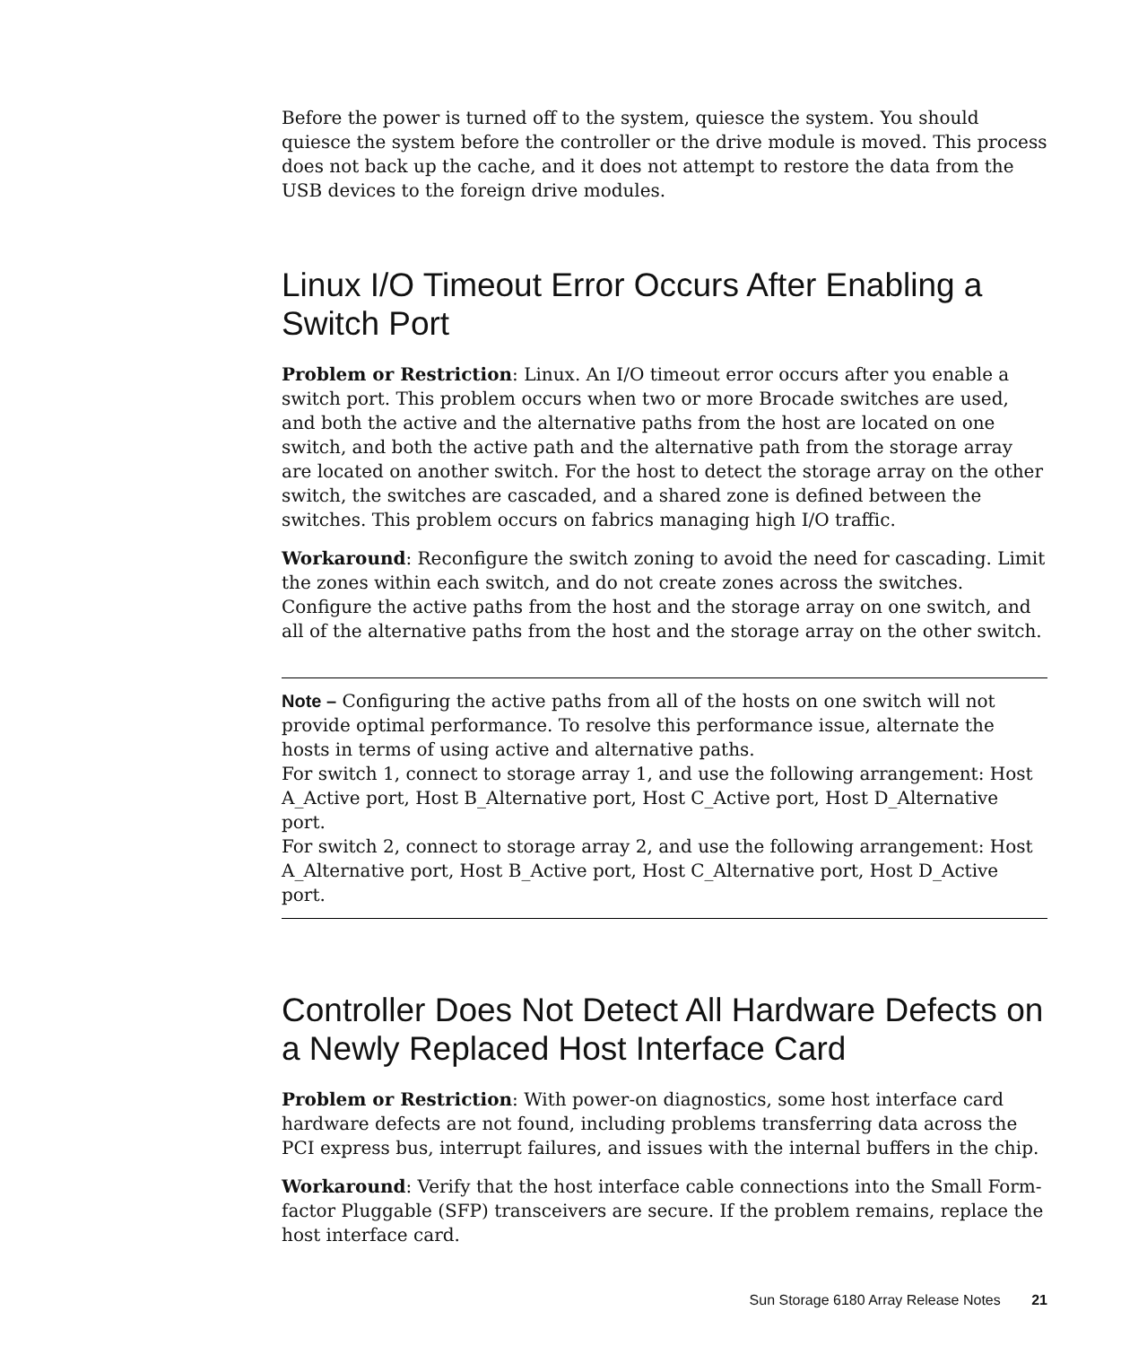Before the power is turned off to the system, quiesce the system. You should quiesce the system before the controller or the drive module is moved. This process does not back up the cache, and it does not attempt to restore the data from the USB devices to the foreign drive modules.
Linux I/O Timeout Error Occurs After Enabling a Switch Port
Problem or Restriction: Linux. An I/O timeout error occurs after you enable a switch port. This problem occurs when two or more Brocade switches are used, and both the active and the alternative paths from the host are located on one switch, and both the active path and the alternative path from the storage array are located on another switch. For the host to detect the storage array on the other switch, the switches are cascaded, and a shared zone is defined between the switches. This problem occurs on fabrics managing high I/O traffic.
Workaround: Reconfigure the switch zoning to avoid the need for cascading. Limit the zones within each switch, and do not create zones across the switches. Configure the active paths from the host and the storage array on one switch, and all of the alternative paths from the host and the storage array on the other switch.
Note – Configuring the active paths from all of the hosts on one switch will not provide optimal performance. To resolve this performance issue, alternate the hosts in terms of using active and alternative paths.
For switch 1, connect to storage array 1, and use the following arrangement: Host A_Active port, Host B_Alternative port, Host C_Active port, Host D_Alternative port.
For switch 2, connect to storage array 2, and use the following arrangement: Host A_Alternative port, Host B_Active port, Host C_Alternative port, Host D_Active port.
Controller Does Not Detect All Hardware Defects on a Newly Replaced Host Interface Card
Problem or Restriction: With power-on diagnostics, some host interface card hardware defects are not found, including problems transferring data across the PCI express bus, interrupt failures, and issues with the internal buffers in the chip.
Workaround: Verify that the host interface cable connections into the Small Form-factor Pluggable (SFP) transceivers are secure. If the problem remains, replace the host interface card.
Sun Storage 6180 Array Release Notes 21